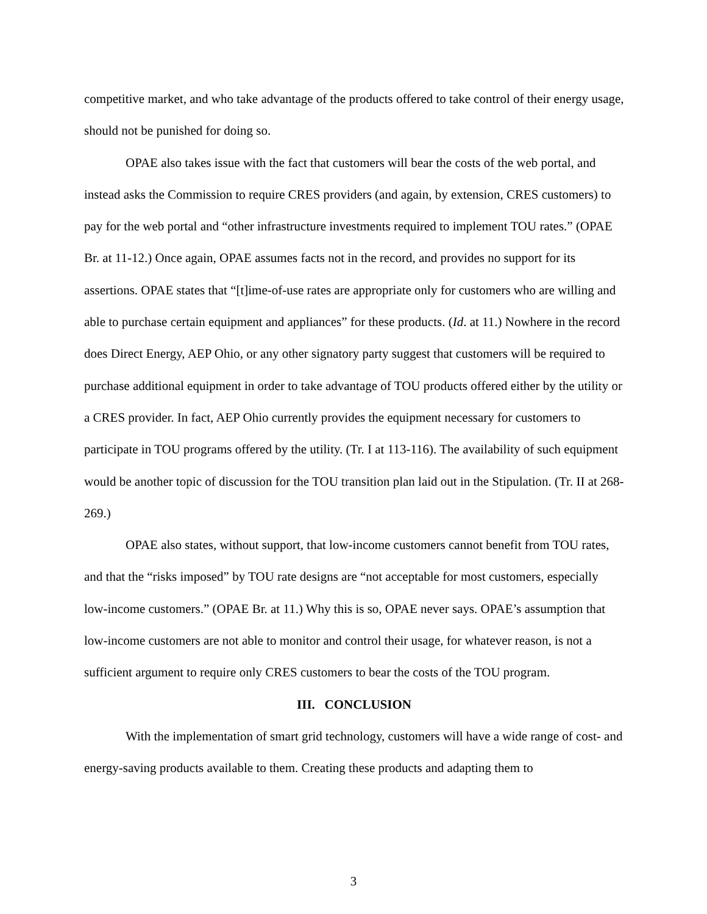competitive market, and who take advantage of the products offered to take control of their energy usage, should not be punished for doing so.
OPAE also takes issue with the fact that customers will bear the costs of the web portal, and instead asks the Commission to require CRES providers (and again, by extension, CRES customers) to pay for the web portal and “other infrastructure investments required to implement TOU rates.” (OPAE Br. at 11-12.) Once again, OPAE assumes facts not in the record, and provides no support for its assertions. OPAE states that “[t]ime-of-use rates are appropriate only for customers who are willing and able to purchase certain equipment and appliances” for these products. (Id. at 11.) Nowhere in the record does Direct Energy, AEP Ohio, or any other signatory party suggest that customers will be required to purchase additional equipment in order to take advantage of TOU products offered either by the utility or a CRES provider. In fact, AEP Ohio currently provides the equipment necessary for customers to participate in TOU programs offered by the utility. (Tr. I at 113-116). The availability of such equipment would be another topic of discussion for the TOU transition plan laid out in the Stipulation. (Tr. II at 268-269.)
OPAE also states, without support, that low-income customers cannot benefit from TOU rates, and that the “risks imposed” by TOU rate designs are “not acceptable for most customers, especially low-income customers.” (OPAE Br. at 11.) Why this is so, OPAE never says. OPAE’s assumption that low-income customers are not able to monitor and control their usage, for whatever reason, is not a sufficient argument to require only CRES customers to bear the costs of the TOU program.
III. CONCLUSION
With the implementation of smart grid technology, customers will have a wide range of cost- and energy-saving products available to them. Creating these products and adapting them to
3